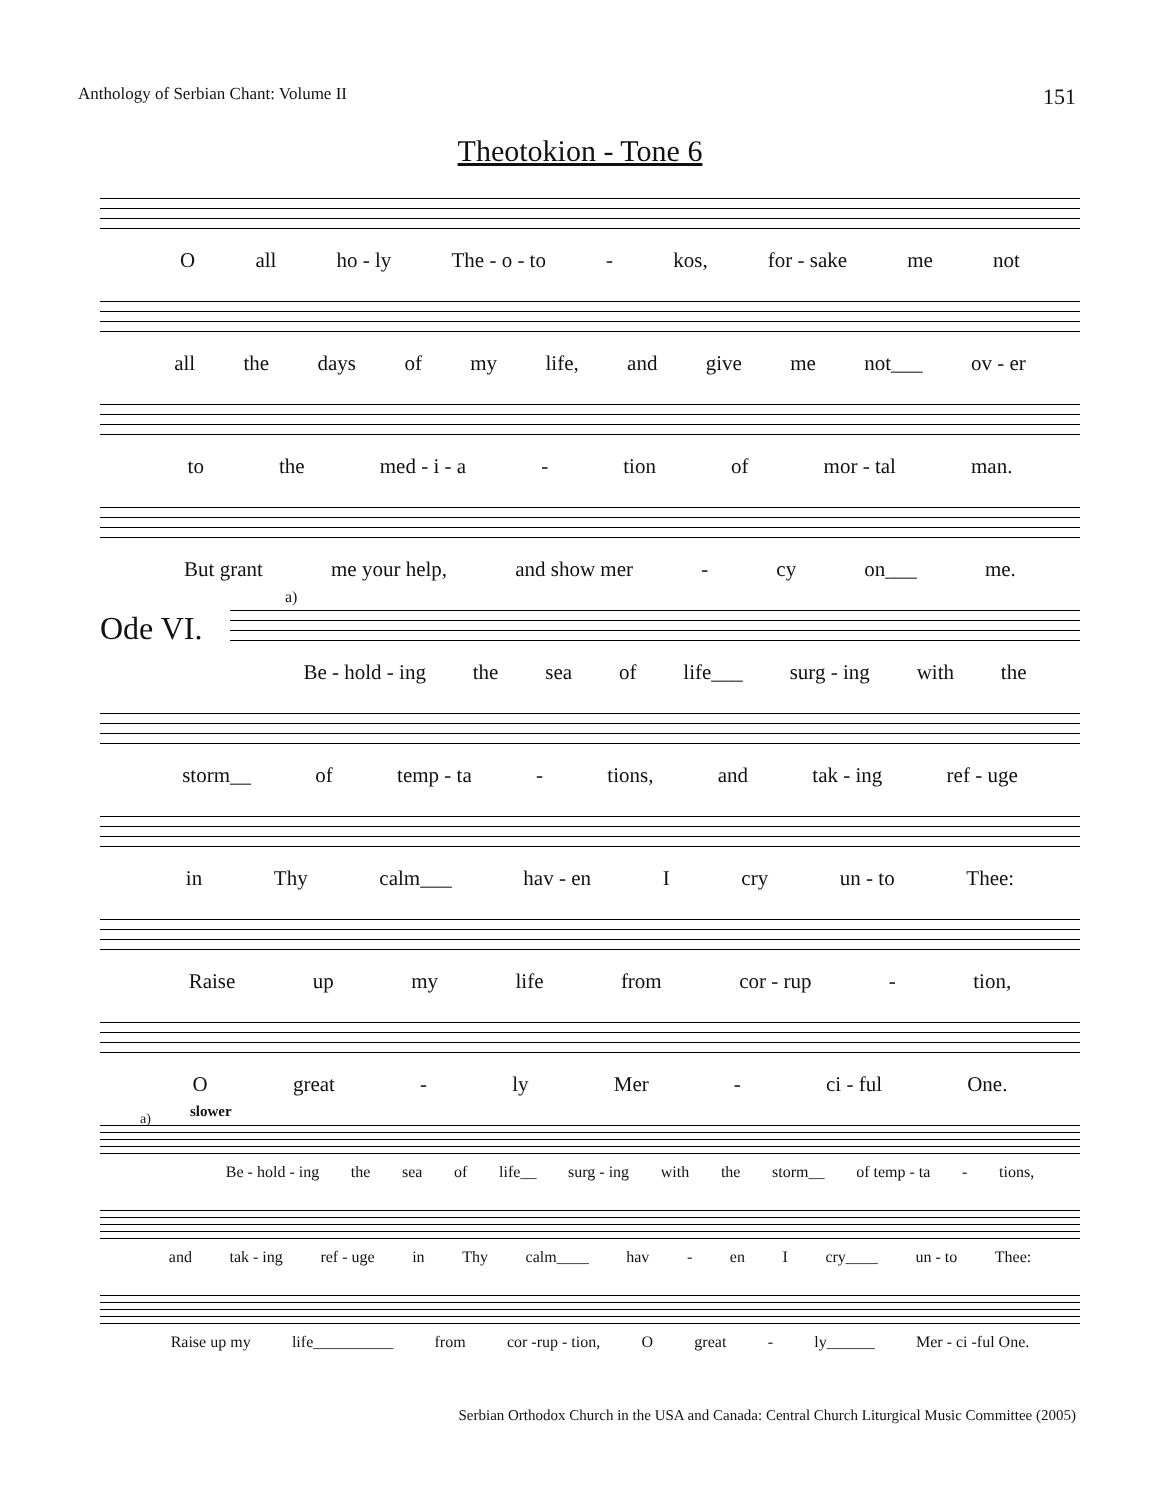Anthology of Serbian Chant: Volume II 151
Theotokion - Tone 6
Oall ho - ly The - o - to - kos, for - sake me not
all the days of my life, and give me not___ ov - er
to the med - i - a - tion of mor - tal man.
But grant me your help, and show mer - cy on___ me.
Ode VI.
a)
Be - hold - ing the sea of life___ surg - ing with the
storm__ of temp - ta - tions, and tak - ing ref - uge
in Thy calm___ hav - en I cry un - to Thee:
Raise up my life from cor - rup - tion,
Ogreat - ly Mer - ci - ful One.
a) slower
Be - hold - ing the sea of life__ surg - ing with the storm__ of temp - ta - tions,
and tak - ing ref - uge in Thy calm____ hav - en I cry____ un - to Thee:
Raise up my life__________ from cor -rup - tion, O great - ly______ Mer - ci -ful One.
Serbian Orthodox Church in the USA and Canada: Central Church Liturgical Music Committee (2005)